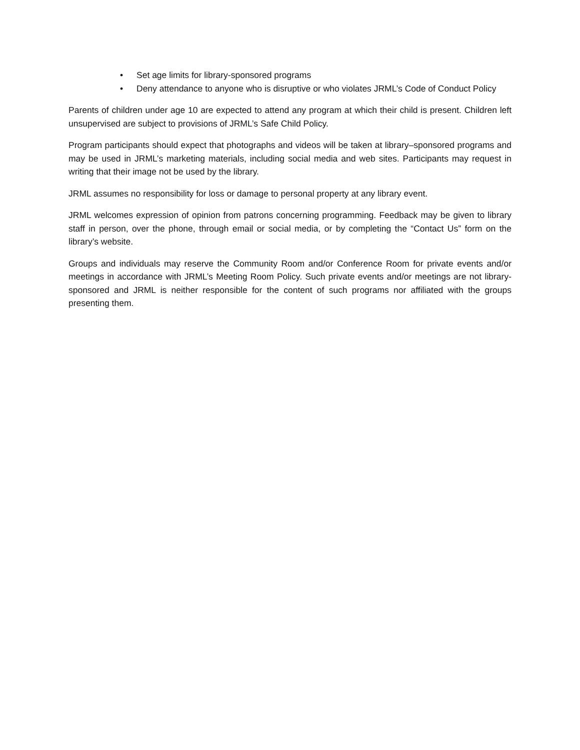• Set age limits for library-sponsored programs
• Deny attendance to anyone who is disruptive or who violates JRML’s Code of Conduct Policy
Parents of children under age 10 are expected to attend any program at which their child is present. Children left unsupervised are subject to provisions of JRML’s Safe Child Policy.
Program participants should expect that photographs and videos will be taken at library–sponsored programs and may be used in JRML’s marketing materials, including social media and web sites. Participants may request in writing that their image not be used by the library.
JRML assumes no responsibility for loss or damage to personal property at any library event.
JRML welcomes expression of opinion from patrons concerning programming. Feedback may be given to library staff in person, over the phone, through email or social media, or by completing the “Contact Us” form on the library’s website.
Groups and individuals may reserve the Community Room and/or Conference Room for private events and/or meetings in accordance with JRML’s Meeting Room Policy. Such private events and/or meetings are not library-sponsored and JRML is neither responsible for the content of such programs nor affiliated with the groups presenting them.